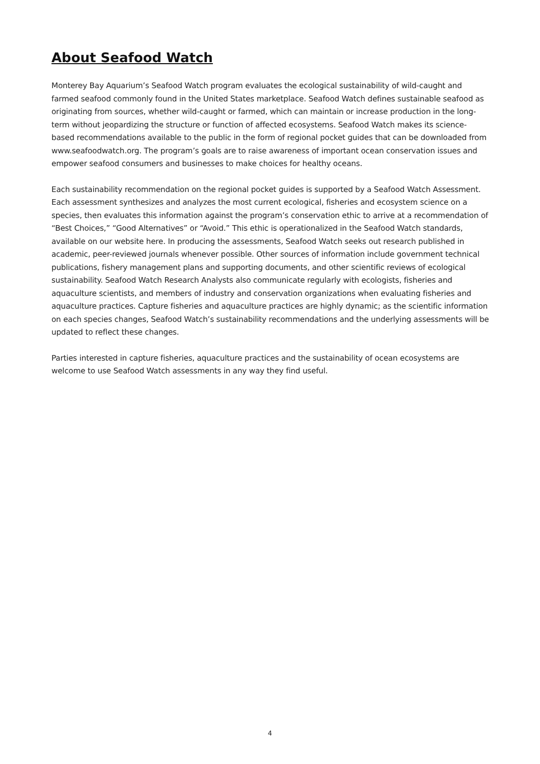About Seafood Watch
Monterey Bay Aquarium’s Seafood Watch program evaluates the ecological sustainability of wild-caught and farmed seafood commonly found in the United States marketplace. Seafood Watch defines sustainable seafood as originating from sources, whether wild-caught or farmed, which can maintain or increase production in the long-term without jeopardizing the structure or function of affected ecosystems. Seafood Watch makes its science-based recommendations available to the public in the form of regional pocket guides that can be downloaded from www.seafoodwatch.org. The program’s goals are to raise awareness of important ocean conservation issues and empower seafood consumers and businesses to make choices for healthy oceans.
Each sustainability recommendation on the regional pocket guides is supported by a Seafood Watch Assessment. Each assessment synthesizes and analyzes the most current ecological, fisheries and ecosystem science on a species, then evaluates this information against the program’s conservation ethic to arrive at a recommendation of “Best Choices,” “Good Alternatives” or “Avoid.” This ethic is operationalized in the Seafood Watch standards, available on our website here. In producing the assessments, Seafood Watch seeks out research published in academic, peer-reviewed journals whenever possible. Other sources of information include government technical publications, fishery management plans and supporting documents, and other scientific reviews of ecological sustainability. Seafood Watch Research Analysts also communicate regularly with ecologists, fisheries and aquaculture scientists, and members of industry and conservation organizations when evaluating fisheries and aquaculture practices. Capture fisheries and aquaculture practices are highly dynamic; as the scientific information on each species changes, Seafood Watch’s sustainability recommendations and the underlying assessments will be updated to reflect these changes.
Parties interested in capture fisheries, aquaculture practices and the sustainability of ocean ecosystems are welcome to use Seafood Watch assessments in any way they find useful.
4